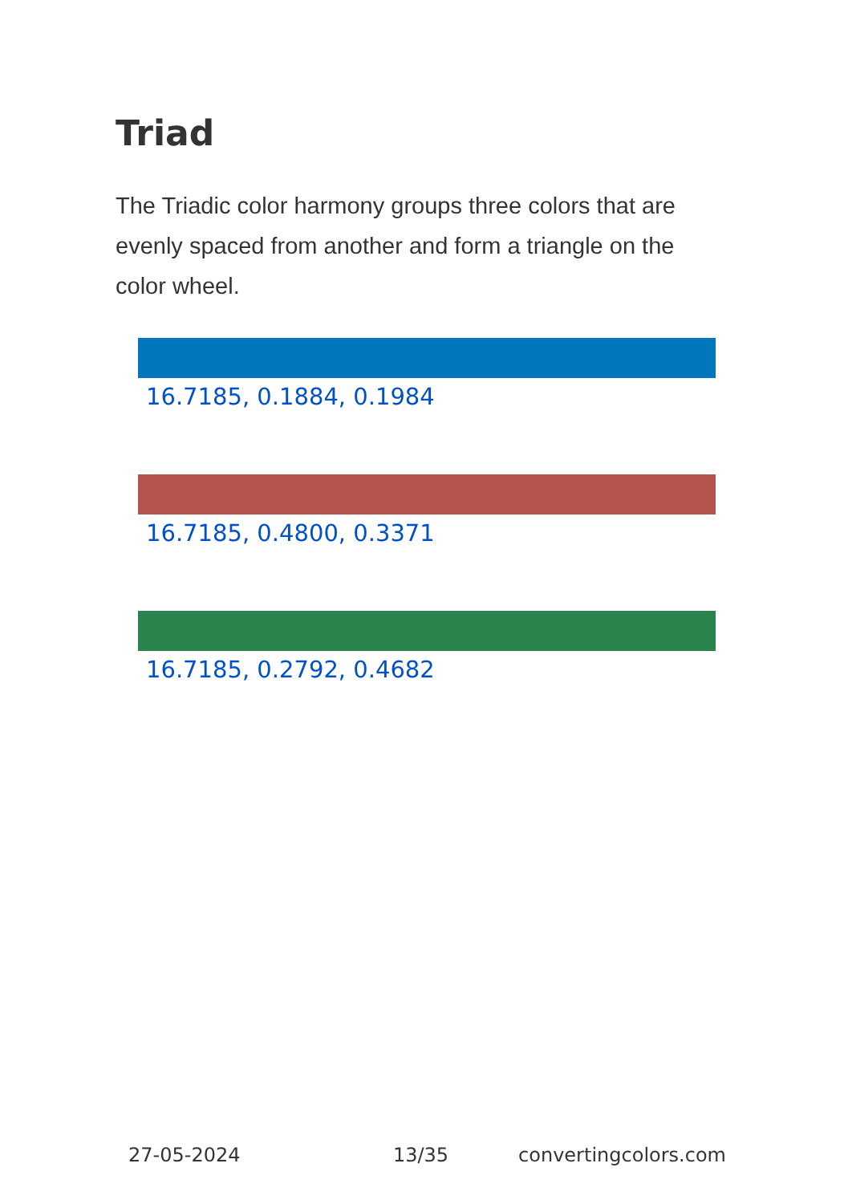Triad
The Triadic color harmony groups three colors that are evenly spaced from another and form a triangle on the color wheel.
16.7185, 0.1884, 0.1984
16.7185, 0.4800, 0.3371
16.7185, 0.2792, 0.4682
27-05-2024 13/35 convertingcolors.com